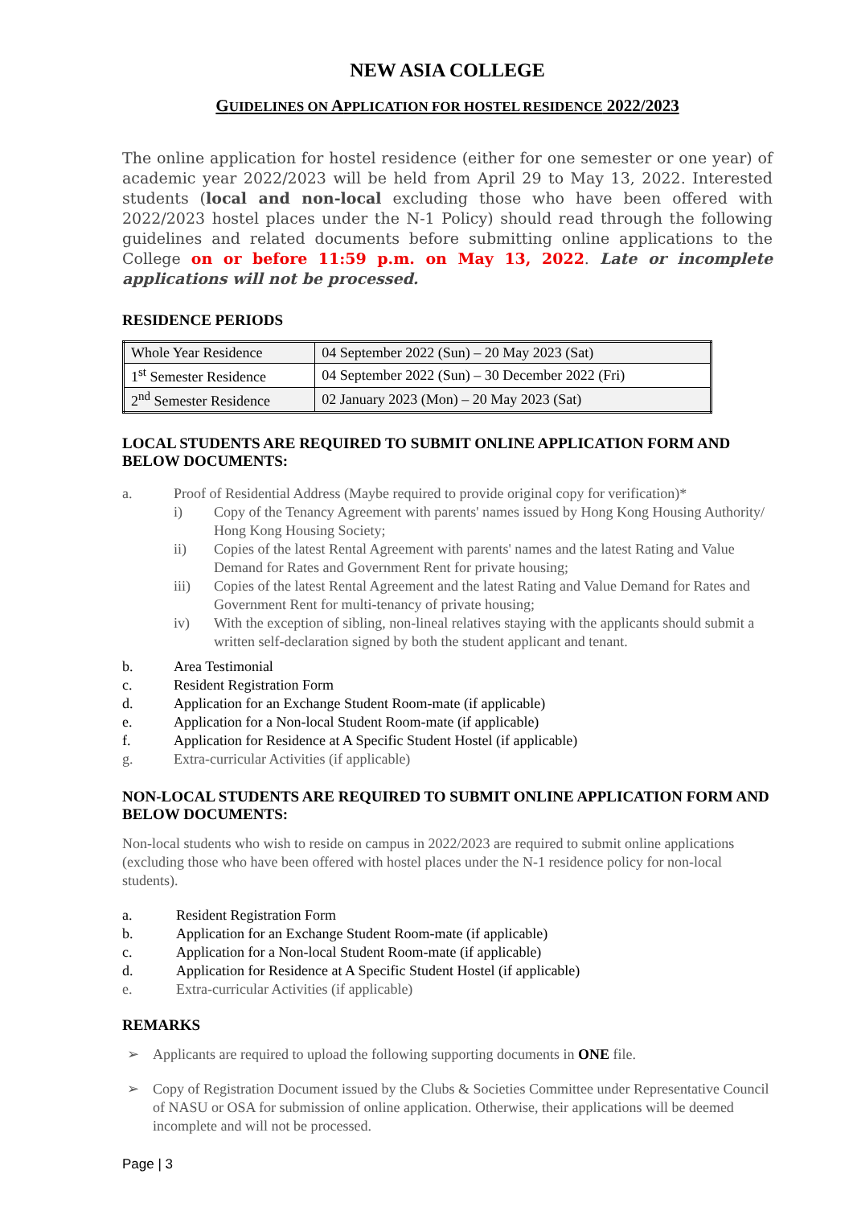NEW ASIA COLLEGE
GUIDELINES ON APPLICATION FOR HOSTEL RESIDENCE 2022/2023
The online application for hostel residence (either for one semester or one year) of academic year 2022/2023 will be held from April 29 to May 13, 2022. Interested students (local and non-local excluding those who have been offered with 2022/2023 hostel places under the N-1 Policy) should read through the following guidelines and related documents before submitting online applications to the College on or before 11:59 p.m. on May 13, 2022. Late or incomplete applications will not be processed.
RESIDENCE PERIODS
| Whole Year Residence | 04 September 2022 (Sun) – 20 May 2023 (Sat) |
| 1<sup>st</sup> Semester Residence | 04 September 2022 (Sun) – 30 December 2022 (Fri) |
| 2<sup>nd</sup> Semester Residence | 02 January 2023 (Mon) – 20 May 2023 (Sat) |
LOCAL STUDENTS ARE REQUIRED TO SUBMIT ONLINE APPLICATION FORM AND BELOW DOCUMENTS:
a. Proof of Residential Address (Maybe required to provide original copy for verification)*
i) Copy of the Tenancy Agreement with parents' names issued by Hong Kong Housing Authority/ Hong Kong Housing Society;
ii) Copies of the latest Rental Agreement with parents' names and the latest Rating and Value Demand for Rates and Government Rent for private housing;
iii) Copies of the latest Rental Agreement and the latest Rating and Value Demand for Rates and Government Rent for multi-tenancy of private housing;
iv) With the exception of sibling, non-lineal relatives staying with the applicants should submit a written self-declaration signed by both the student applicant and tenant.
b. Area Testimonial
c. Resident Registration Form
d. Application for an Exchange Student Room-mate (if applicable)
e. Application for a Non-local Student Room-mate (if applicable)
f. Application for Residence at A Specific Student Hostel (if applicable)
g. Extra-curricular Activities (if applicable)
NON-LOCAL STUDENTS ARE REQUIRED TO SUBMIT ONLINE APPLICATION FORM AND BELOW DOCUMENTS:
Non-local students who wish to reside on campus in 2022/2023 are required to submit online applications (excluding those who have been offered with hostel places under the N-1 residence policy for non-local students).
a. Resident Registration Form
b. Application for an Exchange Student Room-mate (if applicable)
c. Application for a Non-local Student Room-mate (if applicable)
d. Application for Residence at A Specific Student Hostel (if applicable)
e. Extra-curricular Activities (if applicable)
REMARKS
➢ Applicants are required to upload the following supporting documents in ONE file.
➢ Copy of Registration Document issued by the Clubs & Societies Committee under Representative Council of NASU or OSA for submission of online application. Otherwise, their applications will be deemed incomplete and will not be processed.
Page | 3